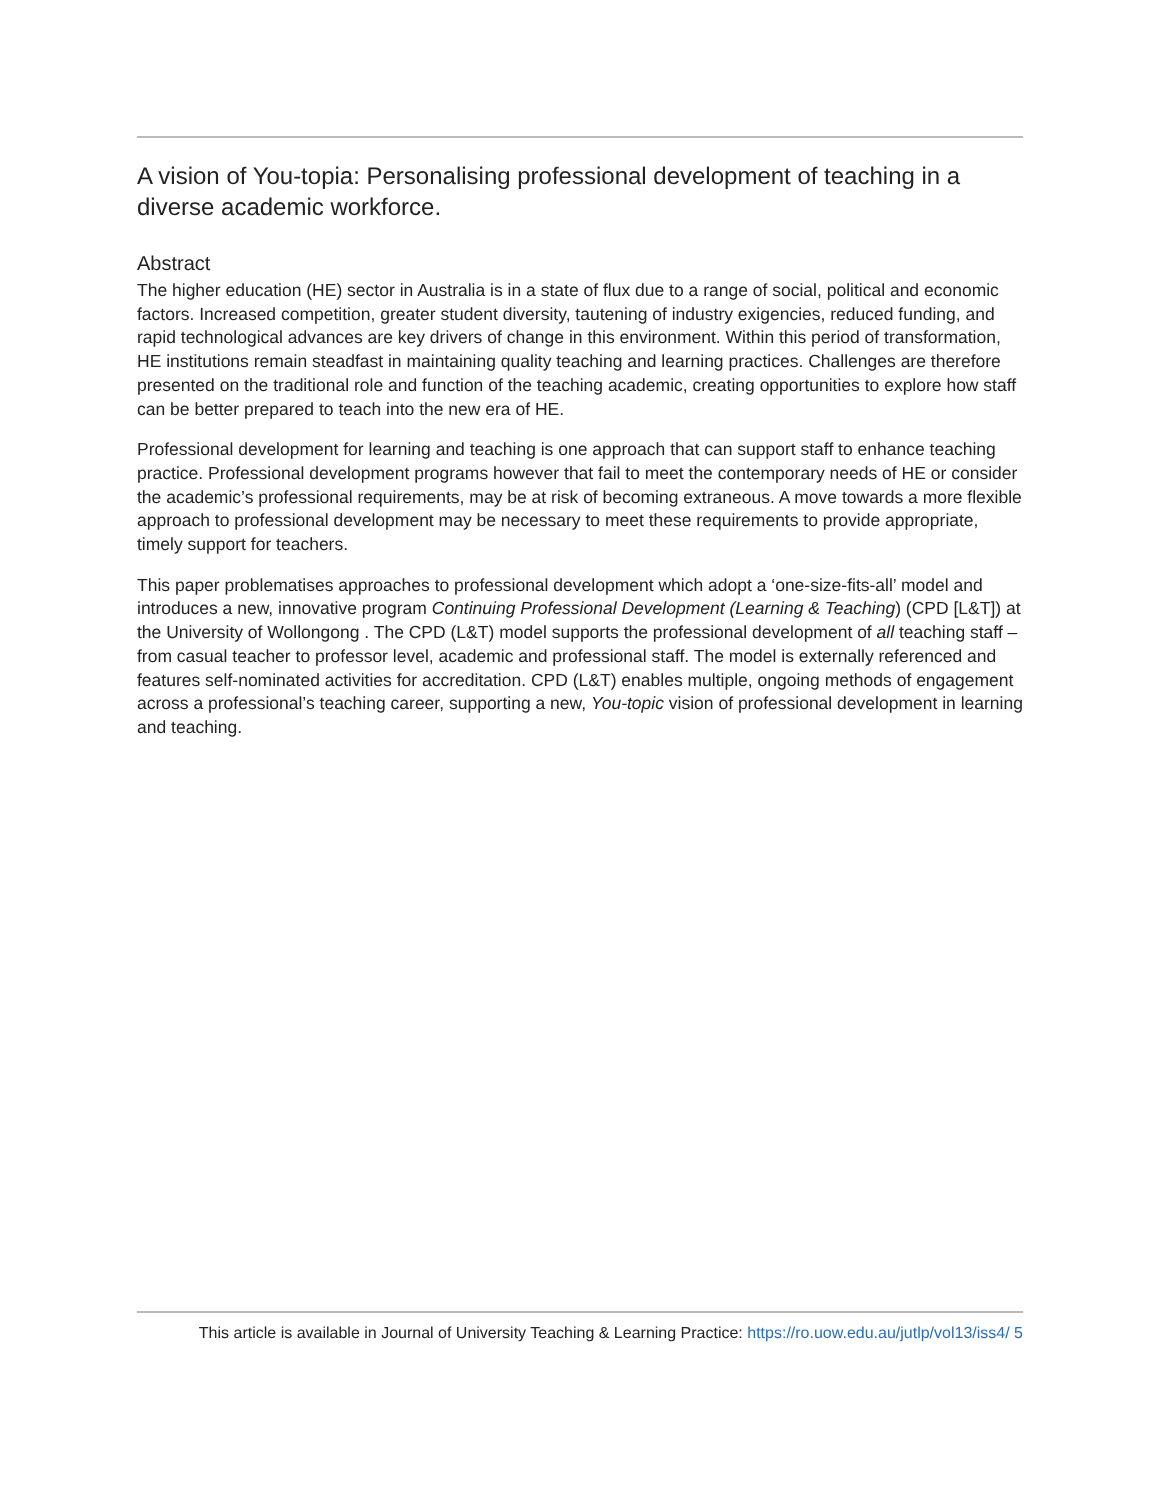A vision of You-topia: Personalising professional development of teaching in a diverse academic workforce.
Abstract
The higher education (HE) sector in Australia is in a state of flux due to a range of social, political and economic factors. Increased competition, greater student diversity, tautening of industry exigencies, reduced funding, and rapid technological advances are key drivers of change in this environment. Within this period of transformation, HE institutions remain steadfast in maintaining quality teaching and learning practices. Challenges are therefore presented on the traditional role and function of the teaching academic, creating opportunities to explore how staff can be better prepared to teach into the new era of HE.
Professional development for learning and teaching is one approach that can support staff to enhance teaching practice. Professional development programs however that fail to meet the contemporary needs of HE or consider the academic’s professional requirements, may be at risk of becoming extraneous. A move towards a more flexible approach to professional development may be necessary to meet these requirements to provide appropriate, timely support for teachers.
This paper problematises approaches to professional development which adopt a ‘one-size-fits-all’ model and introduces a new, innovative program Continuing Professional Development (Learning & Teaching) (CPD [L&T]) at the University of Wollongong . The CPD (L&T) model supports the professional development of all teaching staff – from casual teacher to professor level, academic and professional staff. The model is externally referenced and features self-nominated activities for accreditation. CPD (L&T) enables multiple, ongoing methods of engagement across a professional’s teaching career, supporting a new, You-topic vision of professional development in learning and teaching.
This article is available in Journal of University Teaching & Learning Practice: https://ro.uow.edu.au/jutlp/vol13/iss4/ 5